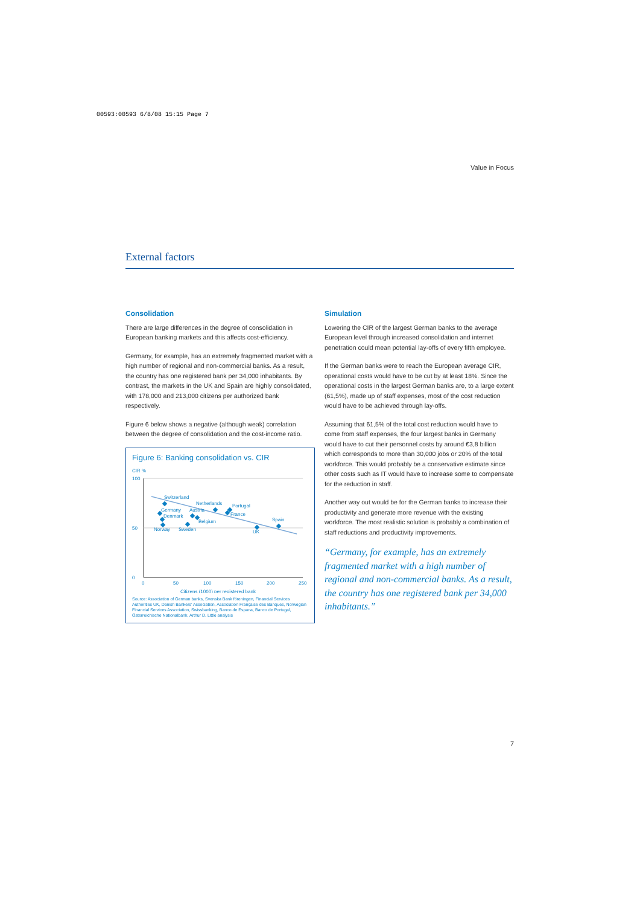00593:00593 6/8/08 15:15 Page 7
Value in Focus
External factors
Consolidation
There are large differences in the degree of consolidation in European banking markets and this affects cost-efficiency.
Germany, for example, has an extremely fragmented market with a high number of regional and non-commercial banks. As a result, the country has one registered bank per 34,000 inhabitants. By contrast, the markets in the UK and Spain are highly consolidated, with 178,000 and 213,000 citizens per authorized bank respectively.
Figure 6 below shows a negative (although weak) correlation between the degree of consolidation and the cost-income ratio.
Figure 6: Banking consolidation vs. CIR
CIR %
100
50
0
0
50
100
150
200
250
Citizens (1000) per registered bank
Switzerland
Germany
Denmark
Norway
Sweden
Austria
Belgium
Netherlands
Portugal
France
UK
Spain
Source: Association of German banks, Svenska Bank föreningen, Financial Services Authorities UK, Danish Bankers' Association, Association Française des Banques, Norwegian Financial Services Association, Swissbanking, Banco de Espana, Banco de Portugal, Österreichische Nationalbank, Arthur D. Little analysis
Simulation
Lowering the CIR of the largest German banks to the average European level through increased consolidation and internet penetration could mean potential lay-offs of every fifth employee.
If the German banks were to reach the European average CIR, operational costs would have to be cut by at least 18%. Since the operational costs in the largest German banks are, to a large extent (61,5%), made up of staff expenses, most of the cost reduction would have to be achieved through lay-offs.
Assuming that 61,5% of the total cost reduction would have to come from staff expenses, the four largest banks in Germany would have to cut their personnel costs by around €3,8 billion which corresponds to more than 30,000 jobs or 20% of the total workforce. This would probably be a conservative estimate since other costs such as IT would have to increase some to compensate for the reduction in staff.
Another way out would be for the German banks to increase their productivity and generate more revenue with the existing workforce. The most realistic solution is probably a combination of staff reductions and productivity improvements.
“Germany, for example, has an extremely fragmented market with a high number of regional and non-commercial banks. As a result, the country has one registered bank per 34,000 inhabitants.”
7